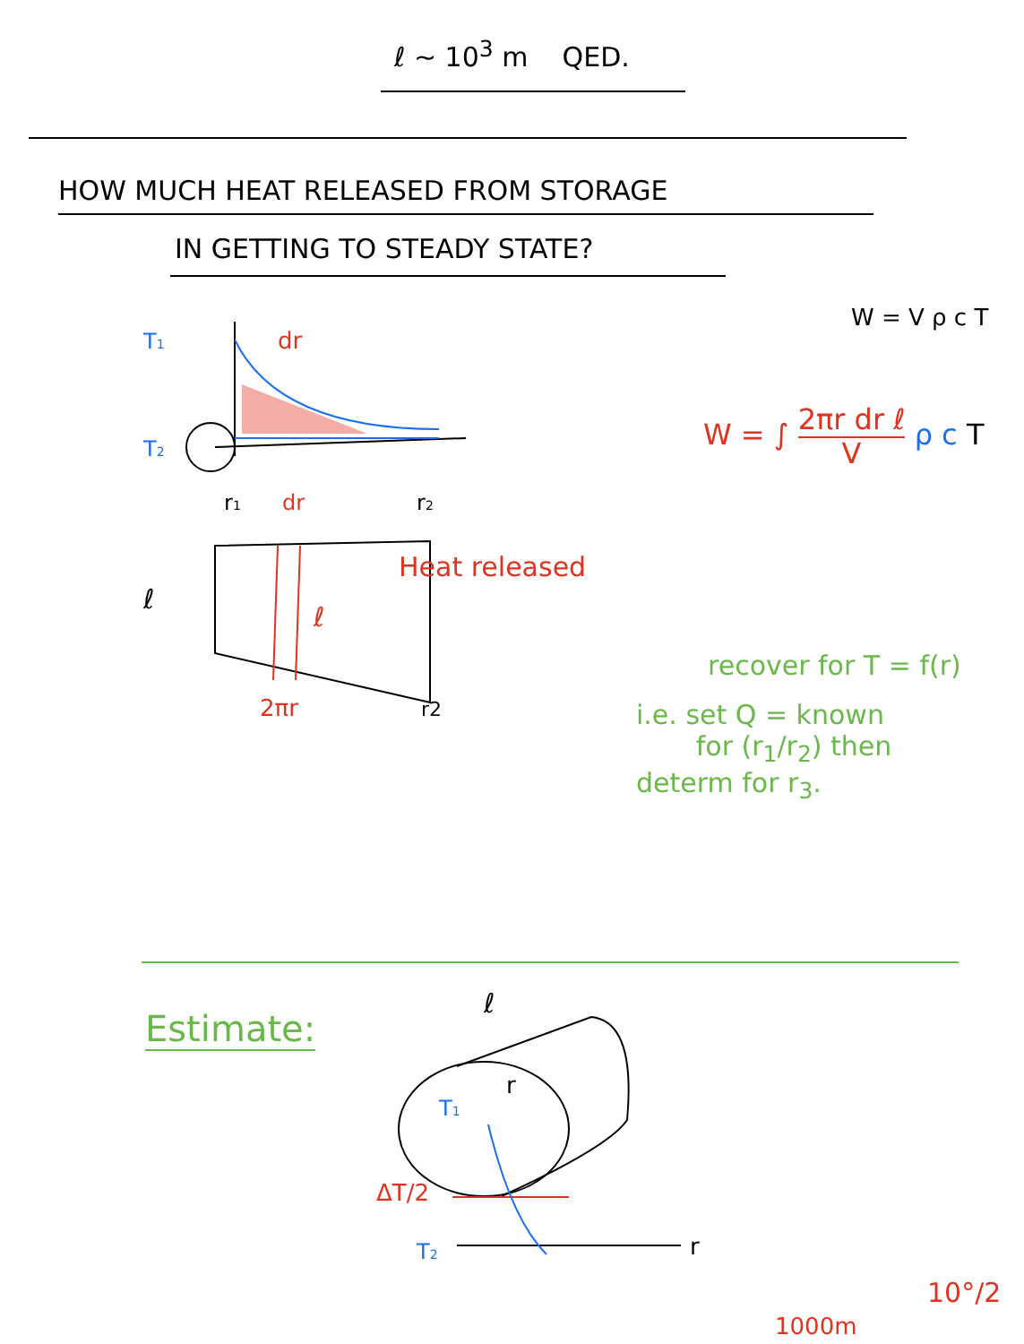ℓ ~ 10<sup>3</sup> m QED.
HOW MUCH HEAT RELEASED FROM STORAGE
IN GETTING TO STEADY STATE?
T1
dr
T2
r1
r2
dr
ℓ
ℓ
2πr
r2
Heat released
W = V ρ c T
W = ∫ 2πr dr ℓ
V ρ c T
recover for T = f(r)
i.e. set Q = known
for (r<sub>1</sub>/r<sub>2</sub>) then
determ for r<sub>3</sub>.
Estimate:
ℓ
r
T1
ΔT/2
T2
r
10°/2
1000m